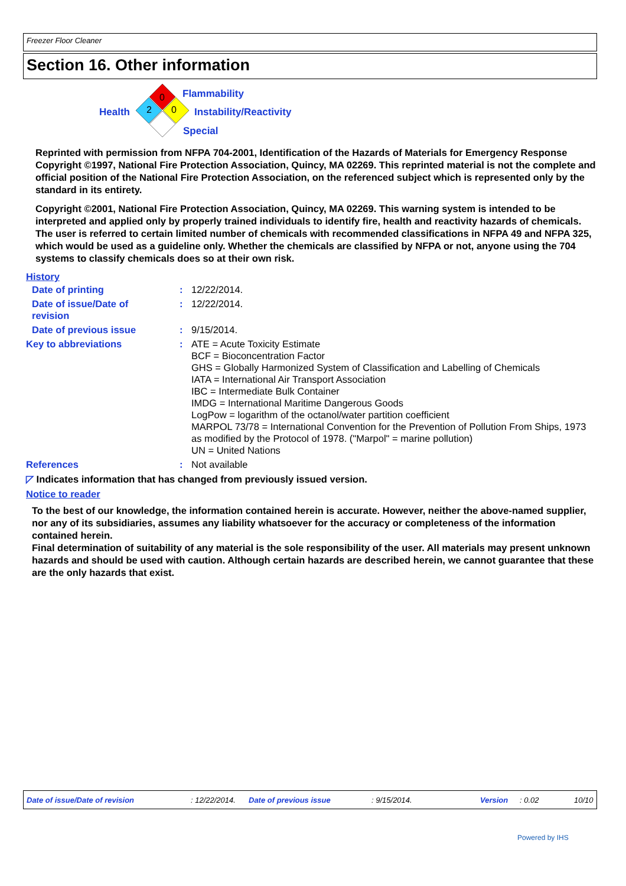Freezer Floor Cleaner
Section 16. Other information
Health
0
2
0
Flammability
Instability/Reactivity
Special
Reprinted with permission from NFPA 704-2001, Identification of the Hazards of Materials for Emergency Response Copyright ©1997, National Fire Protection Association, Quincy, MA 02269. This reprinted material is not the complete and official position of the National Fire Protection Association, on the referenced subject which is represented only by the standard in its entirety.
Copyright ©2001, National Fire Protection Association, Quincy, MA 02269. This warning system is intended to be interpreted and applied only by properly trained individuals to identify fire, health and reactivity hazards of chemicals. The user is referred to certain limited number of chemicals with recommended classifications in NFPA 49 and NFPA 325, which would be used as a guideline only. Whether the chemicals are classified by NFPA or not, anyone using the 704 systems to classify chemicals does so at their own risk.
History
| Date of printing | : | 12/22/2014. |
| Date of issue/Date of revision | : | 12/22/2014. |
| Date of previous issue | : | 9/15/2014. |
| Key to abbreviations | : | ATE = Acute Toxicity Estimate BCF = Bioconcentration Factor GHS = Globally Harmonized System of Classification and Labelling of Chemicals IATA = International Air Transport Association IBC = Intermediate Bulk Container IMDG = International Maritime Dangerous Goods LogPow = logarithm of the octanol/water partition coefficient MARPOL 73/78 = International Convention for the Prevention of Pollution From Ships, 1973 as modified by the Protocol of 1978. ("Marpol" = marine pollution) UN = United Nations |
| References | : | Not available |
◸ Indicates information that has changed from previously issued version.
Notice to reader
To the best of our knowledge, the information contained herein is accurate. However, neither the above-named supplier, nor any of its subsidiaries, assumes any liability whatsoever for the accuracy or completeness of the information contained herein.
Final determination of suitability of any material is the sole responsibility of the user. All materials may present unknown hazards and should be used with caution. Although certain hazards are described herein, we cannot guarantee that these are the only hazards that exist.
Date of issue/Date of revision : 12/22/2014. Date of previous issue : 9/15/2014. Version : 0.02 10/10
Powered by IHS